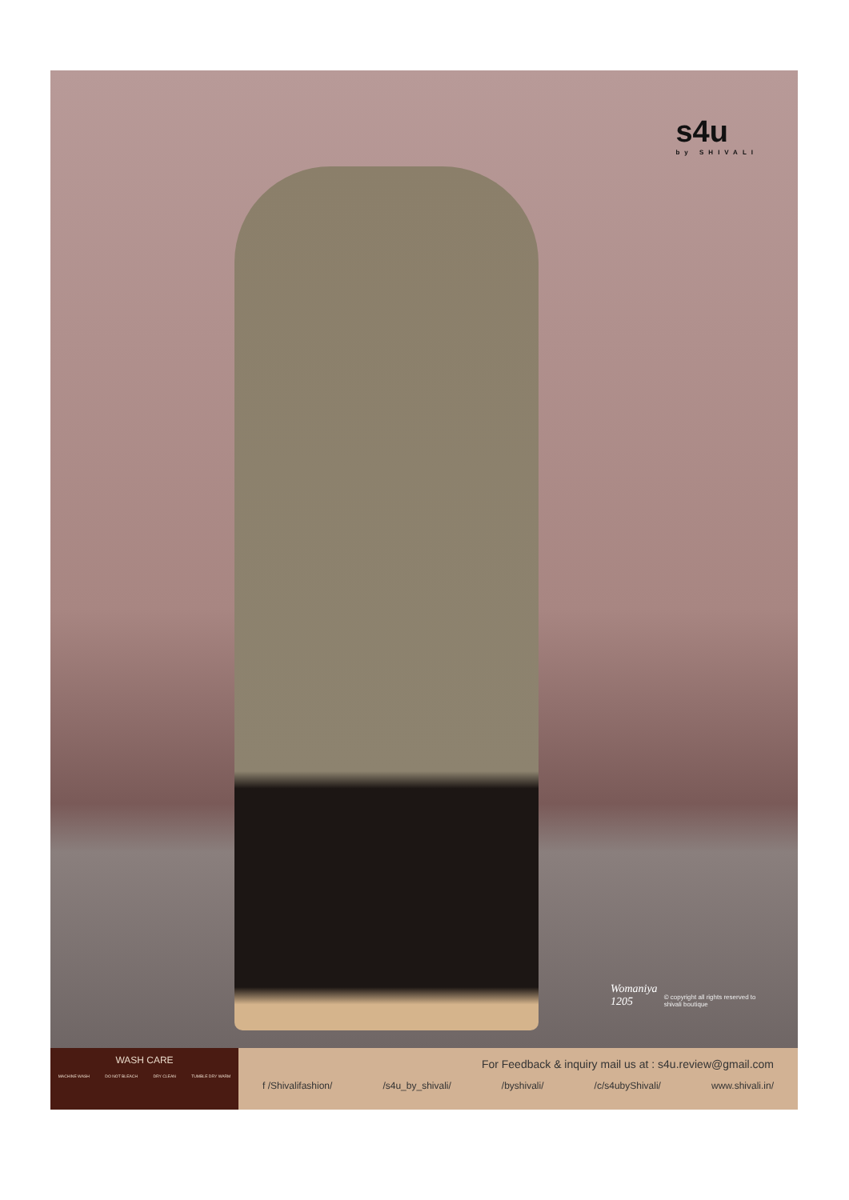s4u
by SHIVALI
Womaniya 1205 © copyright all rights reserved to shivali boutique
WASH CARE
MACHINE WASH DO NOT BLEACH DRY CLEAN TUMBLE DRY WARM
For Feedback & inquiry mail us at : s4u.review@gmail.com
f /Shivalifashion/ /s4u_by_shivali/ /byshivali/ /c/s4ubyShivali/ www.shivali.in/